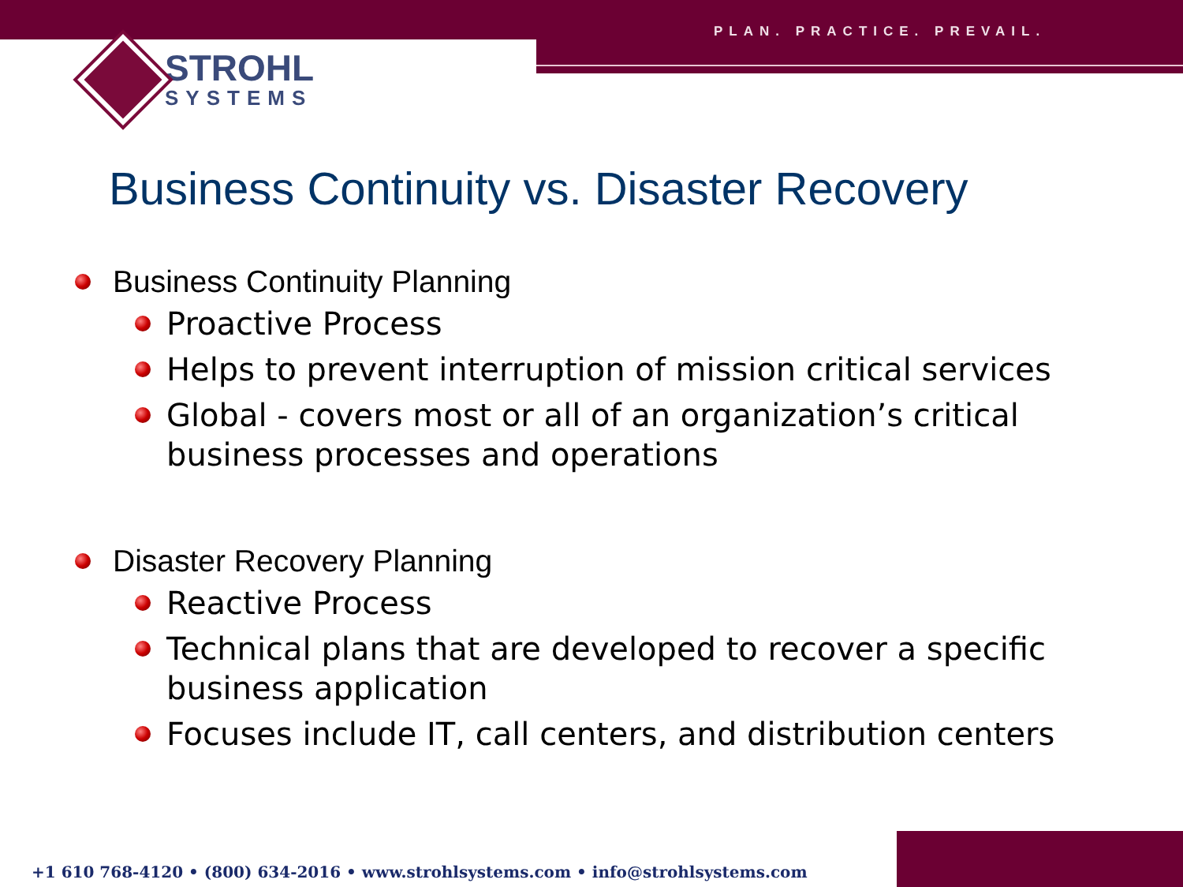PLAN. PRACTICE. PREVAIL.
STROHL
SYSTEMS
Business Continuity vs. Disaster Recovery
Business Continuity Planning
Proactive Process
Helps to prevent interruption of mission critical services
Global - covers most or all of an organization’s critical business processes and operations
Disaster Recovery Planning
Reactive Process
Technical plans that are developed to recover a specific business application
Focuses include IT, call centers, and distribution centers
+1 610 768-4120 • (800) 634-2016 • www.strohlsystems.com • info@strohlsystems.com